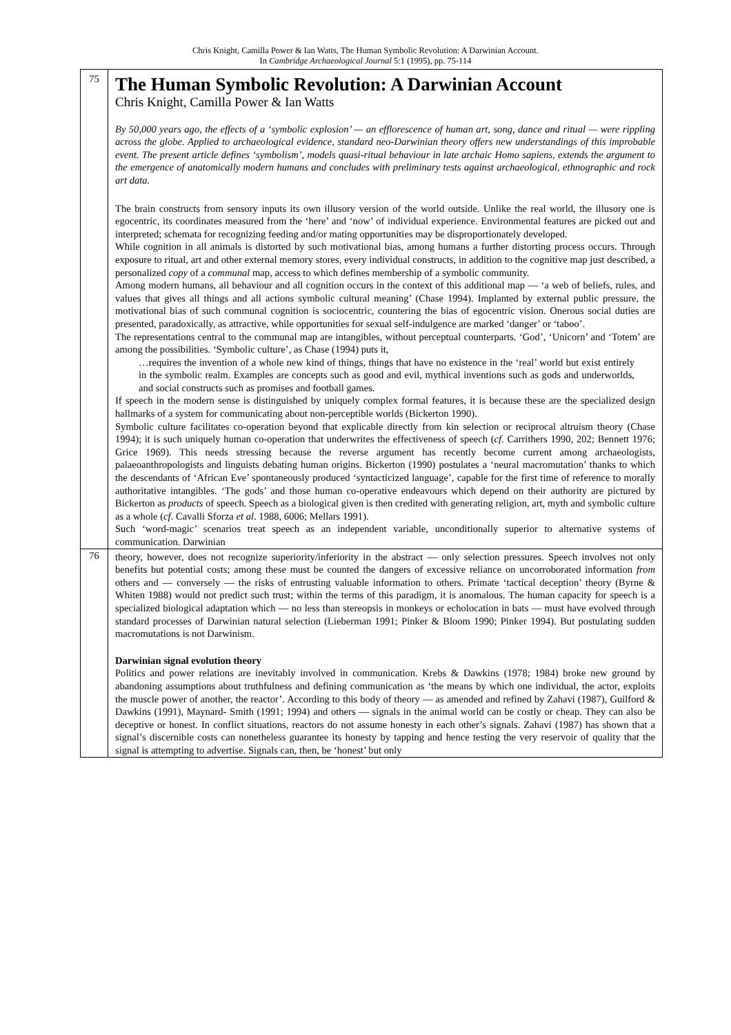Chris Knight, Camilla Power & Ian Watts, The Human Symbolic Revolution: A Darwinian Account.
In Cambridge Archaeological Journal 5:1 (1995), pp. 75-114
| 75 | The Human Symbolic Revolution: A Darwinian Account Chris Knight, Camilla Power & Ian Watts By 50,000 years ago, the effects of a ‘symbolic explosion’ — an efflorescence of human art, song, dance and ritual — were rippling across the globe. Applied to archaeological evidence, standard neo-Darwinian theory offers new understandings of this improbable event. The present article defines ‘symbolism’, models quasi-ritual behaviour in late archaic Homo sapiens, extends the argument to the emergence of anatomically modern humans and concludes with preliminary tests against archaeological, ethnographic and rock art data. The brain constructs from sensory inputs its own illusory version of the world outside. Unlike the real world, the illusory one is egocentric, its coordinates measured from the ‘here’ and ‘now’ of individual experience. Environmental features are picked out and interpreted; schemata for recognizing feeding and/or mating opportunities may be disproportionately developed. While cognition in all animals is distorted by such motivational bias, among humans a further distorting process occurs. Through exposure to ritual, art and other external memory stores, every individual constructs, in addition to the cognitive map just described, a personalized copy of a communal map, access to which defines membership of a symbolic community. Among modern humans, all behaviour and all cognition occurs in the context of this additional map — ‘a web of beliefs, rules, and values that gives all things and all actions symbolic cultural meaning’ (Chase 1994). Implanted by external public pressure, the motivational bias of such communal cognition is sociocentric, countering the bias of egocentric vision. Onerous social duties are presented, paradoxically, as attractive, while opportunities for sexual self-indulgence are marked ‘danger’ or ‘taboo’. The representations central to the communal map are intangibles, without perceptual counterparts. ‘God’, ‘Unicorn’ and ‘Totem’ are among the possibilities. ‘Symbolic culture’, as Chase (1994) puts it, …requires the invention of a whole new kind of things, things that have no existence in the ‘real’ world but exist entirely in the symbolic realm. Examples are concepts such as good and evil, mythical inventions such as gods and underworlds, and social constructs such as promises and football games. If speech in the modern sense is distinguished by uniquely complex formal features, it is because these are the specialized design hallmarks of a system for communicating about non-perceptible worlds (Bickerton 1990). Symbolic culture facilitates co-operation beyond that explicable directly from kin selection or reciprocal altruism theory (Chase 1994); it is such uniquely human co-operation that underwrites the effectiveness of speech ( cf . Carrithers 1990, 202; Bennett 1976; Grice 1969). This needs stressing because the reverse argument has recently become current among archaeologists, palaeoanthropologists and linguists debating human origins. Bickerton (1990) postulates a ‘neural macromutation’ thanks to which the descendants of ‘African Eve’ spontaneously produced ‘syntacticized language’, capable for the first time of reference to morally authoritative intangibles. ‘The gods’ and those human co-operative endeavours which depend on their authority are pictured by Bickerton as products of speech. Speech as a biological given is then credited with generating religion, art, myth and symbolic culture as a whole ( cf . Cavalli Sforza et al . 1988, 6006; Mellars 1991). Such ‘word-magic’ scenarios treat speech as an independent variable, unconditionally superior to alternative systems of communication. Darwinian |
| 76 | theory, however, does not recognize superiority/inferiority in the abstract — only selection pressures. Speech involves not only benefits but potential costs; among these must be counted the dangers of excessive reliance on uncorroborated information from others and — conversely — the risks of entrusting valuable information to others. Primate ‘tactical deception’ theory (Byrne & Whiten 1988) would not predict such trust; within the terms of this paradigm, it is anomalous. The human capacity for speech is a specialized biological adaptation which — no less than stereopsis in monkeys or echolocation in bats — must have evolved through standard processes of Darwinian natural selection (Lieberman 1991; Pinker & Bloom 1990; Pinker 1994). But postulating sudden macromutations is not Darwinism. Darwinian signal evolution theory Politics and power relations are inevitably involved in communication. Krebs & Dawkins (1978; 1984) broke new ground by abandoning assumptions about truthfulness and defining communication as ‘the means by which one individual, the actor, exploits the muscle power of another, the reactor’. According to this body of theory — as amended and refined by Zahavi (1987), Guilford & Dawkins (1991), Maynard- Smith (1991; 1994) and others — signals in the animal world can be costly or cheap. They can also be deceptive or honest. In conflict situations, reactors do not assume honesty in each other’s signals. Zahavi (1987) has shown that a signal’s discernible costs can nonetheless guarantee its honesty by tapping and hence testing the very reservoir of quality that the signal is attempting to advertise. Signals can, then, be ‘honest’ but only |